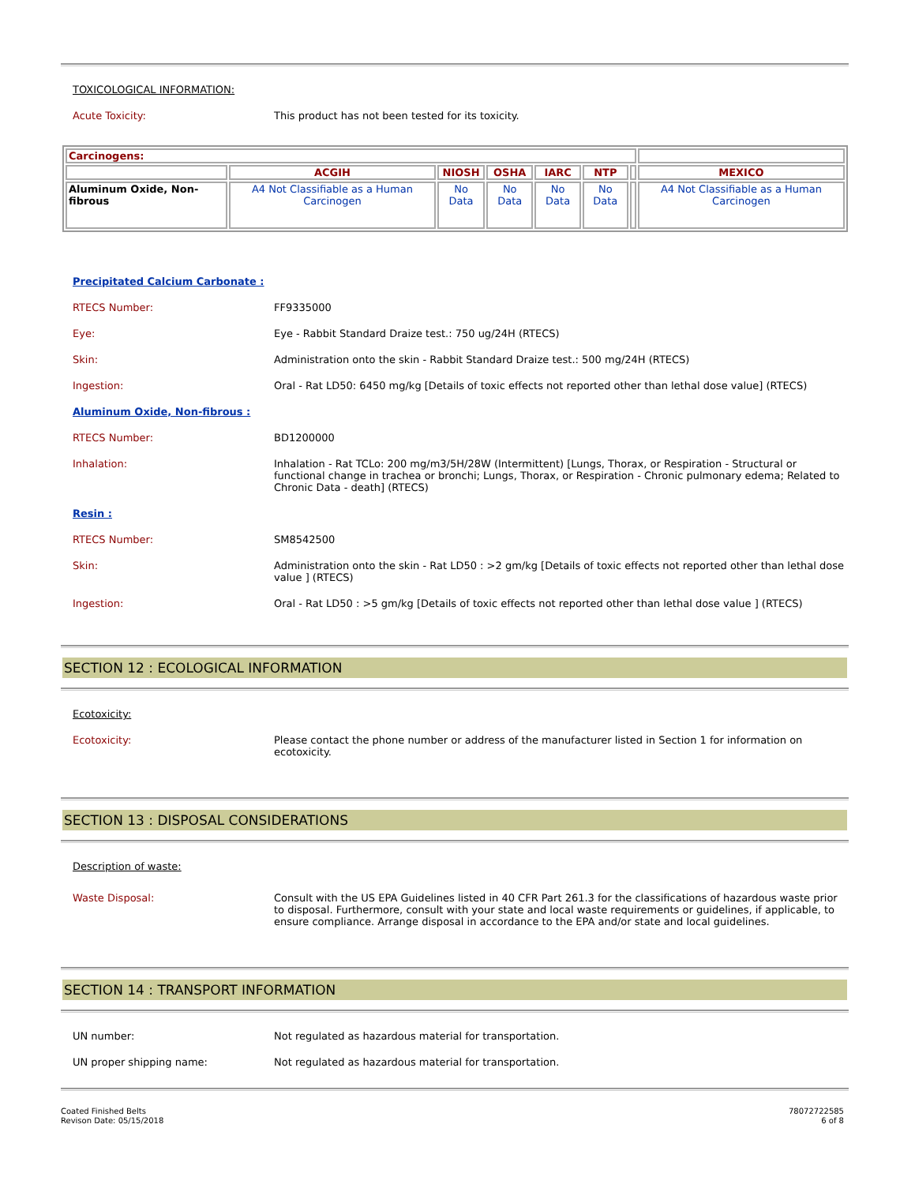TOXICOLOGICAL INFORMATION:
Acute Toxicity:
This product has not been tested for its toxicity.
| Carcinogens: | | | | | | | |
| | ACGIH | NIOSH | OSHA | IARC | NTP | | MEXICO |
| Aluminum Oxide, Non-fibrous | A4 Not Classifiable as a Human Carcinogen | No Data | No Data | No Data | No Data | | A4 Not Classifiable as a Human Carcinogen |
Precipitated Calcium Carbonate :
RTECS Number:
FF9335000
Eye:
Eye - Rabbit Standard Draize test.: 750 ug/24H (RTECS)
Skin:
Administration onto the skin - Rabbit Standard Draize test.: 500 mg/24H (RTECS)
Ingestion:
Oral - Rat LD50: 6450 mg/kg [Details of toxic effects not reported other than lethal dose value] (RTECS)
Aluminum Oxide, Non-fibrous :
RTECS Number:
BD1200000
Inhalation:
Inhalation - Rat TCLo: 200 mg/m3/5H/28W (Intermittent) [Lungs, Thorax, or Respiration - Structural or functional change in trachea or bronchi; Lungs, Thorax, or Respiration - Chronic pulmonary edema; Related to Chronic Data - death] (RTECS)
Resin :
RTECS Number:
SM8542500
Skin:
Administration onto the skin - Rat LD50 : >2 gm/kg [Details of toxic effects not reported other than lethal dose value ] (RTECS)
Ingestion:
Oral - Rat LD50 : >5 gm/kg [Details of toxic effects not reported other than lethal dose value ] (RTECS)
SECTION 12 : ECOLOGICAL INFORMATION
Ecotoxicity:
Ecotoxicity:
Please contact the phone number or address of the manufacturer listed in Section 1 for information on ecotoxicity.
SECTION 13 : DISPOSAL CONSIDERATIONS
Description of waste:
Waste Disposal:
Consult with the US EPA Guidelines listed in 40 CFR Part 261.3 for the classifications of hazardous waste prior to disposal. Furthermore, consult with your state and local waste requirements or guidelines, if applicable, to ensure compliance. Arrange disposal in accordance to the EPA and/or state and local guidelines.
SECTION 14 : TRANSPORT INFORMATION
UN number:
Not regulated as hazardous material for transportation.
UN proper shipping name:
Not regulated as hazardous material for transportation.
Coated Finished Belts
Revison Date: 05/15/2018
78072722585
6 of 8